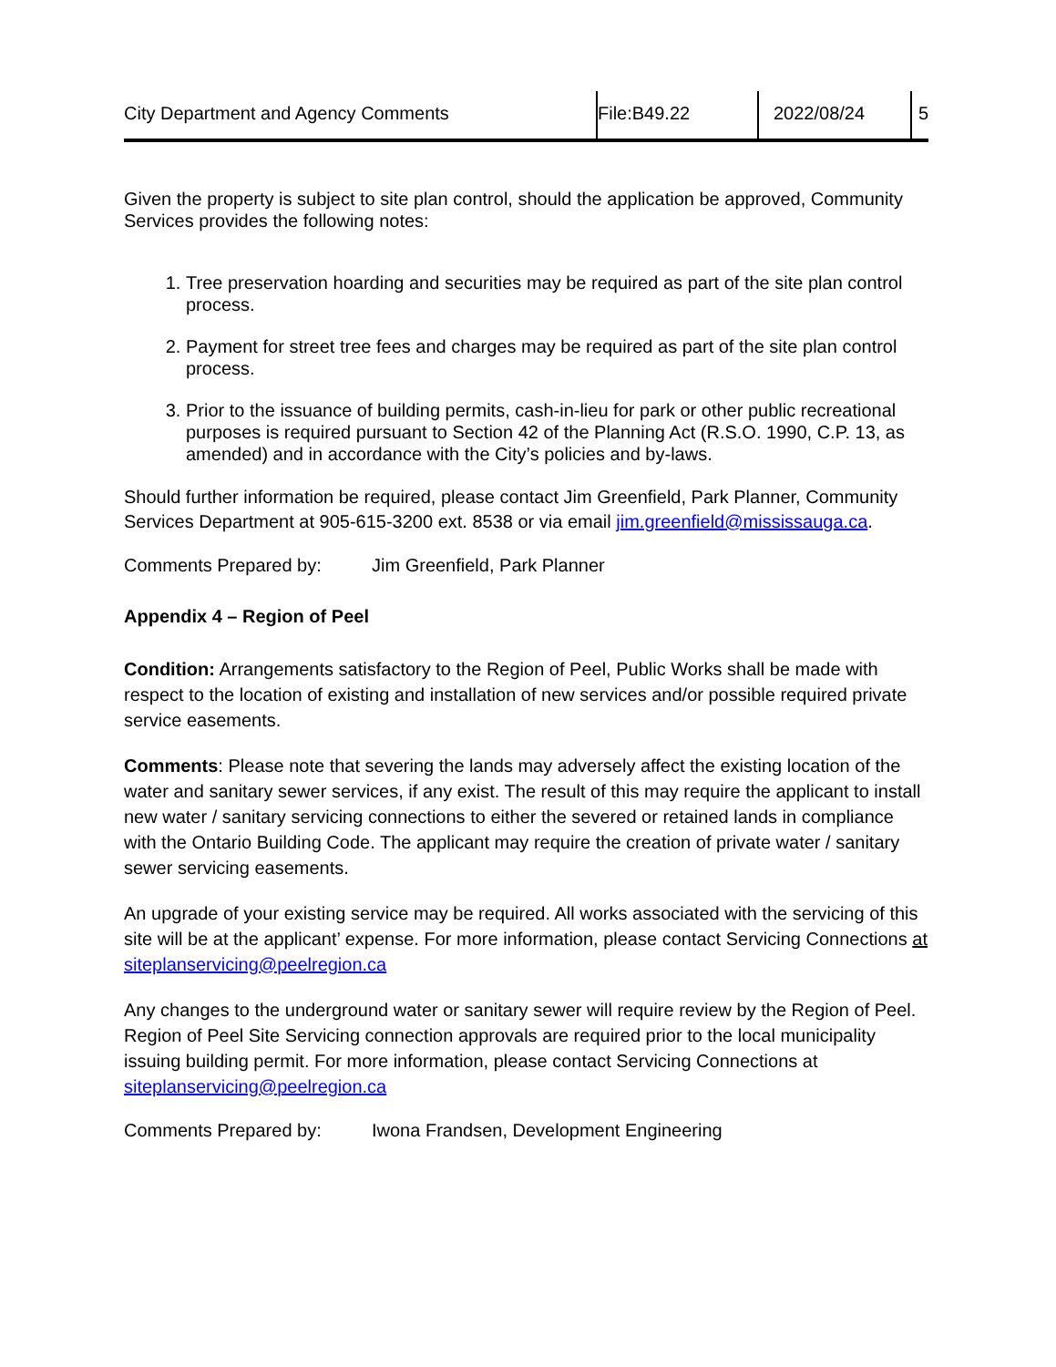| City Department and Agency Comments | File:B49.22 | 2022/08/24 | 5 |
Given the property is subject to site plan control, should the application be approved, Community Services provides the following notes:
1. Tree preservation hoarding and securities may be required as part of the site plan control process.
2. Payment for street tree fees and charges may be required as part of the site plan control process.
3. Prior to the issuance of building permits, cash-in-lieu for park or other public recreational purposes is required pursuant to Section 42 of the Planning Act (R.S.O. 1990, C.P. 13, as amended) and in accordance with the City’s policies and by-laws.
Should further information be required, please contact Jim Greenfield, Park Planner, Community Services Department at 905-615-3200 ext. 8538 or via email jim.greenfield@mississauga.ca.
Comments Prepared by: Jim Greenfield, Park Planner
Appendix 4 – Region of Peel
Condition: Arrangements satisfactory to the Region of Peel, Public Works shall be made with respect to the location of existing and installation of new services and/or possible required private service easements.
Comments: Please note that severing the lands may adversely affect the existing location of the water and sanitary sewer services, if any exist. The result of this may require the applicant to install new water / sanitary servicing connections to either the severed or retained lands in compliance with the Ontario Building Code. The applicant may require the creation of private water / sanitary sewer servicing easements.
An upgrade of your existing service may be required. All works associated with the servicing of this site will be at the applicant’ expense. For more information, please contact Servicing Connections at siteplanservicing@peelregion.ca
Any changes to the underground water or sanitary sewer will require review by the Region of Peel. Region of Peel Site Servicing connection approvals are required prior to the local municipality issuing building permit. For more information, please contact Servicing Connections at siteplanservicing@peelregion.ca
Comments Prepared by: Iwona Frandsen, Development Engineering